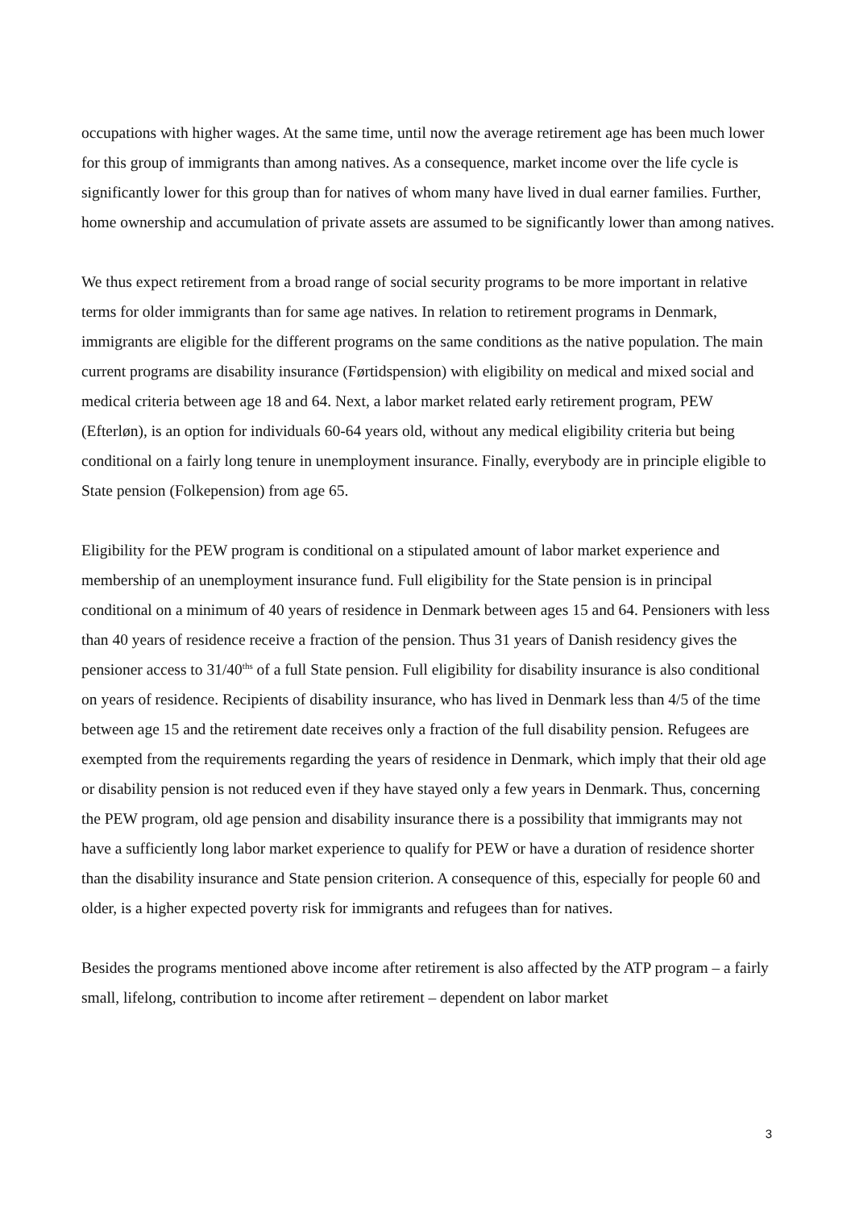occupations with higher wages. At the same time, until now the average retirement age has been much lower for this group of immigrants than among natives. As a consequence, market income over the life cycle is significantly lower for this group than for natives of whom many have lived in dual earner families. Further, home ownership and accumulation of private assets are assumed to be significantly lower than among natives.
We thus expect retirement from a broad range of social security programs to be more important in relative terms for older immigrants than for same age natives. In relation to retirement programs in Denmark, immigrants are eligible for the different programs on the same conditions as the native population. The main current programs are disability insurance (Førtidspension) with eligibility on medical and mixed social and medical criteria between age 18 and 64. Next, a labor market related early retirement program, PEW (Efterløn), is an option for individuals 60-64 years old, without any medical eligibility criteria but being conditional on a fairly long tenure in unemployment insurance. Finally, everybody are in principle eligible to State pension (Folkepension) from age 65.
Eligibility for the PEW program is conditional on a stipulated amount of labor market experience and membership of an unemployment insurance fund. Full eligibility for the State pension is in principal conditional on a minimum of 40 years of residence in Denmark between ages 15 and 64. Pensioners with less than 40 years of residence receive a fraction of the pension. Thus 31 years of Danish residency gives the pensioner access to 31/40<sup>ths</sup> of a full State pension. Full eligibility for disability insurance is also conditional on years of residence. Recipients of disability insurance, who has lived in Denmark less than 4/5 of the time between age 15 and the retirement date receives only a fraction of the full disability pension. Refugees are exempted from the requirements regarding the years of residence in Denmark, which imply that their old age or disability pension is not reduced even if they have stayed only a few years in Denmark. Thus, concerning the PEW program, old age pension and disability insurance there is a possibility that immigrants may not have a sufficiently long labor market experience to qualify for PEW or have a duration of residence shorter than the disability insurance and State pension criterion. A consequence of this, especially for people 60 and older, is a higher expected poverty risk for immigrants and refugees than for natives.
Besides the programs mentioned above income after retirement is also affected by the ATP program – a fairly small, lifelong, contribution to income after retirement – dependent on labor market
3